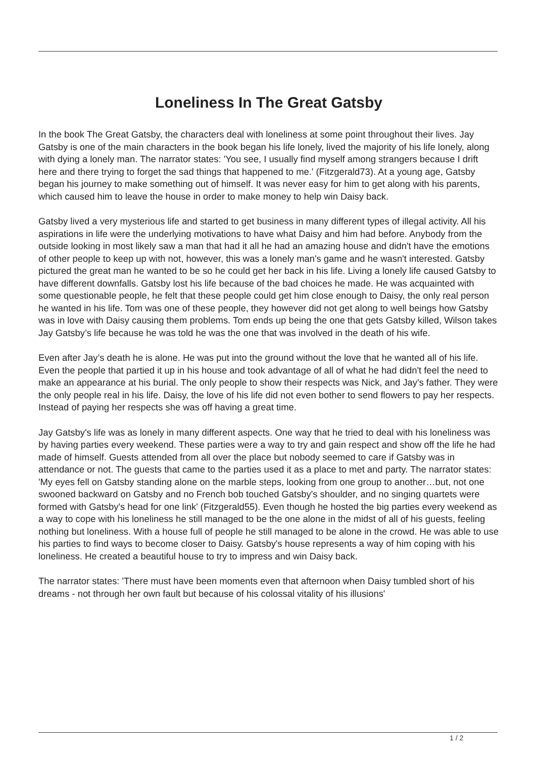Loneliness In The Great Gatsby
In the book The Great Gatsby, the characters deal with loneliness at some point throughout their lives. Jay Gatsby is one of the main characters in the book began his life lonely, lived the majority of his life lonely, along with dying a lonely man. The narrator states: 'You see, I usually find myself among strangers because I drift here and there trying to forget the sad things that happened to me.' (Fitzgerald73). At a young age, Gatsby began his journey to make something out of himself. It was never easy for him to get along with his parents, which caused him to leave the house in order to make money to help win Daisy back.
Gatsby lived a very mysterious life and started to get business in many different types of illegal activity. All his aspirations in life were the underlying motivations to have what Daisy and him had before. Anybody from the outside looking in most likely saw a man that had it all he had an amazing house and didn't have the emotions of other people to keep up with not, however, this was a lonely man's game and he wasn't interested. Gatsby pictured the great man he wanted to be so he could get her back in his life. Living a lonely life caused Gatsby to have different downfalls. Gatsby lost his life because of the bad choices he made. He was acquainted with some questionable people, he felt that these people could get him close enough to Daisy, the only real person he wanted in his life. Tom was one of these people, they however did not get along to well beings how Gatsby was in love with Daisy causing them problems. Tom ends up being the one that gets Gatsby killed, Wilson takes Jay Gatsby’s life because he was told he was the one that was involved in the death of his wife.
Even after Jay’s death he is alone. He was put into the ground without the love that he wanted all of his life. Even the people that partied it up in his house and took advantage of all of what he had didn't feel the need to make an appearance at his burial. The only people to show their respects was Nick, and Jay's father. They were the only people real in his life. Daisy, the love of his life did not even bother to send flowers to pay her respects. Instead of paying her respects she was off having a great time.
Jay Gatsby's life was as lonely in many different aspects. One way that he tried to deal with his loneliness was by having parties every weekend. These parties were a way to try and gain respect and show off the life he had made of himself. Guests attended from all over the place but nobody seemed to care if Gatsby was in attendance or not. The guests that came to the parties used it as a place to met and party. The narrator states: 'My eyes fell on Gatsby standing alone on the marble steps, looking from one group to another…but, not one swooned backward on Gatsby and no French bob touched Gatsby's shoulder, and no singing quartets were formed with Gatsby's head for one link' (Fitzgerald55). Even though he hosted the big parties every weekend as a way to cope with his loneliness he still managed to be the one alone in the midst of all of his guests, feeling nothing but loneliness. With a house full of people he still managed to be alone in the crowd. He was able to use his parties to find ways to become closer to Daisy. Gatsby's house represents a way of him coping with his loneliness. He created a beautiful house to try to impress and win Daisy back.
The narrator states: 'There must have been moments even that afternoon when Daisy tumbled short of his dreams - not through her own fault but because of his colossal vitality of his illusions'
1 / 2